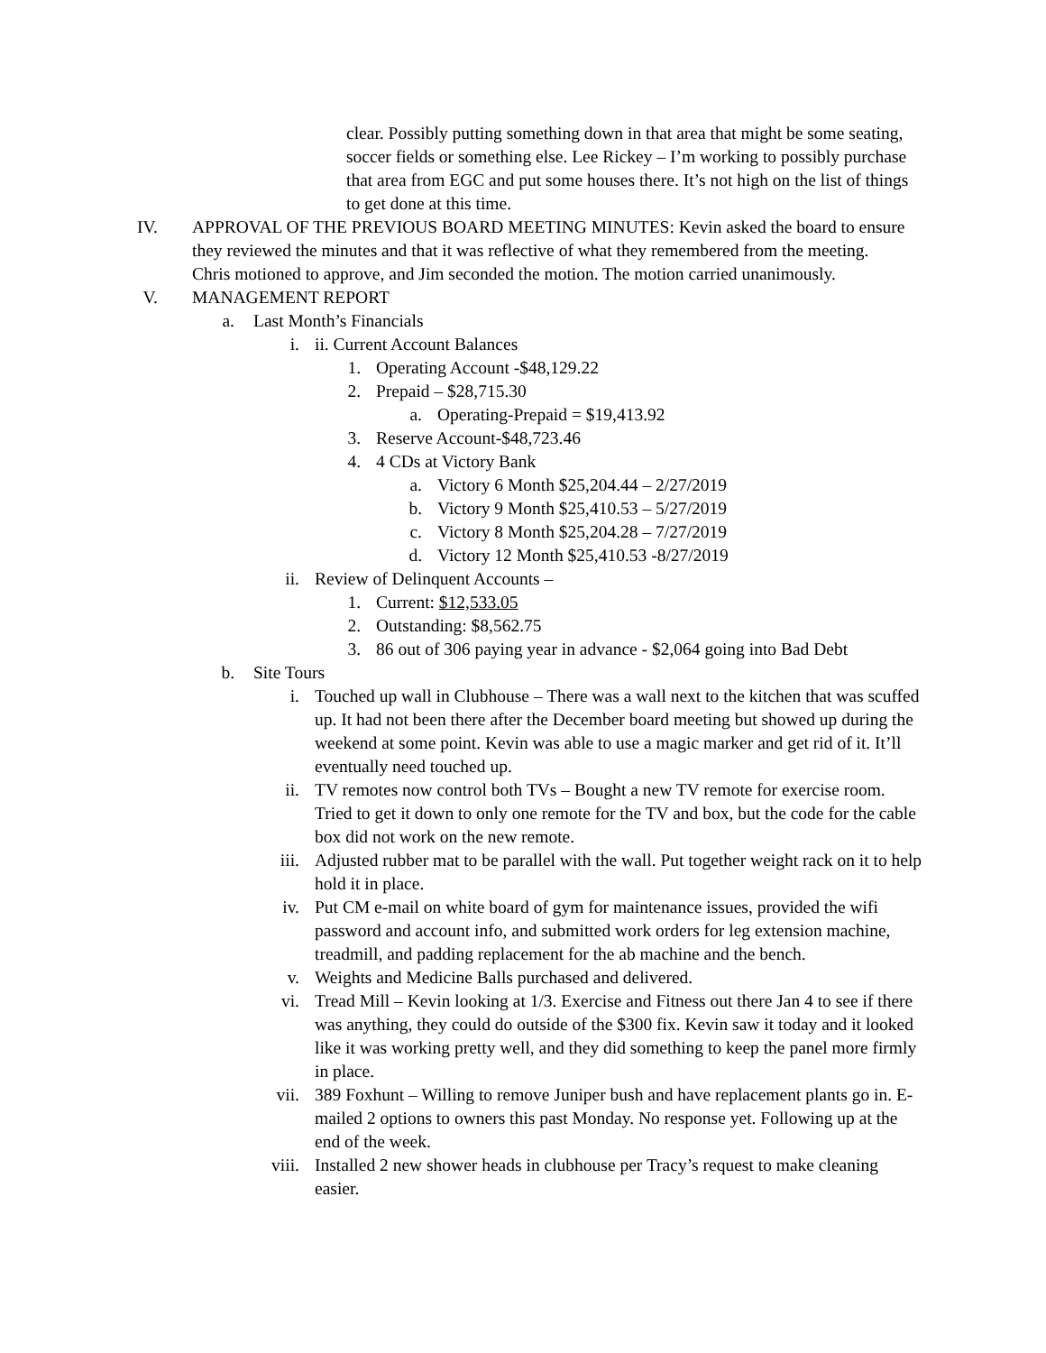clear. Possibly putting something down in that area that might be some seating, soccer fields or something else. Lee Rickey – I’m working to possibly purchase that area from EGC and put some houses there. It’s not high on the list of things to get done at this time.
IV. APPROVAL OF THE PREVIOUS BOARD MEETING MINUTES: Kevin asked the board to ensure they reviewed the minutes and that it was reflective of what they remembered from the meeting. Chris motioned to approve, and Jim seconded the motion. The motion carried unanimously.
V. MANAGEMENT REPORT
a. Last Month’s Financials
i. ii. Current Account Balances
1. Operating Account -$48,129.22
2. Prepaid – $28,715.30
a. Operating-Prepaid = $19,413.92
3. Reserve Account-$48,723.46
4. 4 CDs at Victory Bank
a. Victory 6 Month $25,204.44 – 2/27/2019
b. Victory 9 Month $25,410.53 – 5/27/2019
c. Victory 8 Month $25,204.28 – 7/27/2019
d. Victory 12 Month $25,410.53 -8/27/2019
ii. Review of Delinquent Accounts –
1. Current: $12,533.05
2. Outstanding: $8,562.75
3. 86 out of 306 paying year in advance - $2,064 going into Bad Debt
b. Site Tours
i. Touched up wall in Clubhouse – There was a wall next to the kitchen that was scuffed up. It had not been there after the December board meeting but showed up during the weekend at some point. Kevin was able to use a magic marker and get rid of it. It’ll eventually need touched up.
ii. TV remotes now control both TVs – Bought a new TV remote for exercise room. Tried to get it down to only one remote for the TV and box, but the code for the cable box did not work on the new remote.
iii. Adjusted rubber mat to be parallel with the wall. Put together weight rack on it to help hold it in place.
iv. Put CM e-mail on white board of gym for maintenance issues, provided the wifi password and account info, and submitted work orders for leg extension machine, treadmill, and padding replacement for the ab machine and the bench.
v. Weights and Medicine Balls purchased and delivered.
vi. Tread Mill – Kevin looking at 1/3. Exercise and Fitness out there Jan 4 to see if there was anything, they could do outside of the $300 fix. Kevin saw it today and it looked like it was working pretty well, and they did something to keep the panel more firmly in place.
vii. 389 Foxhunt – Willing to remove Juniper bush and have replacement plants go in. E-mailed 2 options to owners this past Monday. No response yet. Following up at the end of the week.
viii. Installed 2 new shower heads in clubhouse per Tracy’s request to make cleaning easier.